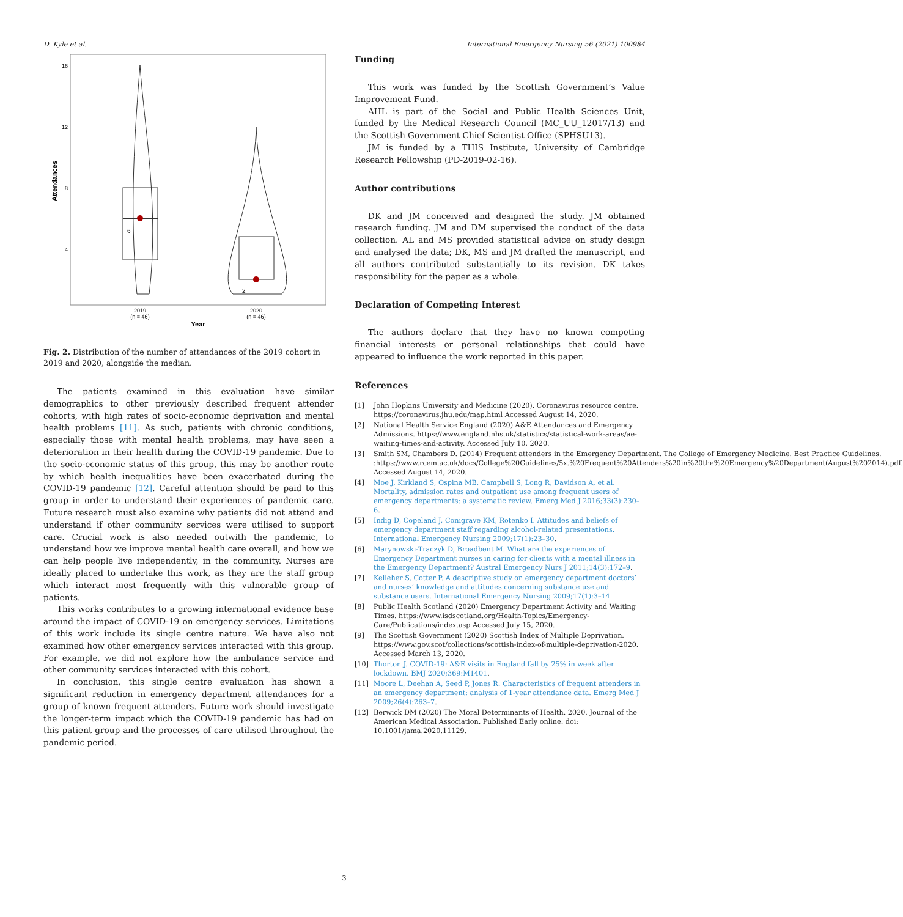D. Kyle et al. International Emergency Nursing 56 (2021) 100984
Attendances
16
12
8
4
2019
(n = 46)
2020
(n = 46)
Year
6
2
Fig. 2. Distribution of the number of attendances of the 2019 cohort in 2019 and 2020, alongside the median.
The patients examined in this evaluation have similar demographics to other previously described frequent attender cohorts, with high rates of socio-economic deprivation and mental health problems [11]. As such, patients with chronic conditions, especially those with mental health problems, may have seen a deterioration in their health during the COVID-19 pandemic. Due to the socio-economic status of this group, this may be another route by which health inequalities have been exacerbated during the COVID-19 pandemic [12]. Careful attention should be paid to this group in order to understand their experiences of pandemic care. Future research must also examine why patients did not attend and understand if other community services were utilised to support care. Crucial work is also needed outwith the pandemic, to understand how we improve mental health care overall, and how we can help people live independently, in the community. Nurses are ideally placed to undertake this work, as they are the staff group which interact most frequently with this vulnerable group of patients.
This works contributes to a growing international evidence base around the impact of COVID-19 on emergency services. Limitations of this work include its single centre nature. We have also not examined how other emergency services interacted with this group. For example, we did not explore how the ambulance service and other community services interacted with this cohort.
In conclusion, this single centre evaluation has shown a significant reduction in emergency department attendances for a group of known frequent attenders. Future work should investigate the longer-term impact which the COVID-19 pandemic has had on this patient group and the processes of care utilised throughout the pandemic period.
Funding
This work was funded by the Scottish Government’s Value Improvement Fund.
AHL is part of the Social and Public Health Sciences Unit, funded by the Medical Research Council (MC_UU_12017/13) and the Scottish Government Chief Scientist Office (SPHSU13).
JM is funded by a THIS Institute, University of Cambridge Research Fellowship (PD-2019-02-16).
Author contributions
DK and JM conceived and designed the study. JM obtained research funding. JM and DM supervised the conduct of the data collection. AL and MS provided statistical advice on study design and analysed the data; DK, MS and JM drafted the manuscript, and all authors contributed substantially to its revision. DK takes responsibility for the paper as a whole.
Declaration of Competing Interest
The authors declare that they have no known competing financial interests or personal relationships that could have appeared to influence the work reported in this paper.
References
[1] John Hopkins University and Medicine (2020). Coronavirus resource centre. https://coronavirus.jhu.edu/map.html Accessed August 14, 2020.
[2] National Health Service England (2020) A&E Attendances and Emergency Admissions. https://www.england.nhs.uk/statistics/statistical-work-areas/ae-waiting-times-and-activity. Accessed July 10, 2020.
[3] Smith SM, Chambers D. (2014) Frequent attenders in the Emergency Department. The College of Emergency Medicine. Best Practice Guidelines. :https://www.rcem.ac.uk/docs/College%20Guidelines/5x.%20Frequent%20Attenders%20in%20the%20Emergency%20Department(August%202014).pdf. Accessed August 14, 2020.
[4] Moe J, Kirkland S, Ospina MB, Campbell S, Long R, Davidson A, et al. Mortality, admission rates and outpatient use among frequent users of emergency departments: a systematic review. Emerg Med J 2016;33(3):230–6.
[5] Indig D, Copeland J, Conigrave KM, Rotenko I. Attitudes and beliefs of emergency department staff regarding alcohol-related presentations. International Emergency Nursing 2009;17(1):23–30.
[6] Marynowski-Traczyk D, Broadbent M. What are the experiences of Emergency Department nurses in caring for clients with a mental illness in the Emergency Department? Austral Emergency Nurs J 2011;14(3):172–9.
[7] Kelleher S, Cotter P. A descriptive study on emergency department doctors’ and nurses’ knowledge and attitudes concerning substance use and substance users. International Emergency Nursing 2009;17(1):3–14.
[8] Public Health Scotland (2020) Emergency Department Activity and Waiting Times. https://www.isdscotland.org/Health-Topics/Emergency-Care/Publications/index.asp Accessed July 15, 2020.
[9] The Scottish Government (2020) Scottish Index of Multiple Deprivation. https://www.gov.scot/collections/scottish-index-of-multiple-deprivation-2020. Accessed March 13, 2020.
[10] Thorton J. COVID-19: A&E visits in England fall by 25% in week after lockdown. BMJ 2020;369:M1401.
[11] Moore L, Deehan A, Seed P, Jones R. Characteristics of frequent attenders in an emergency department: analysis of 1-year attendance data. Emerg Med J 2009;26(4):263–7.
[12] Berwick DM (2020) The Moral Determinants of Health. 2020. Journal of the American Medical Association. Published Early online. doi: 10.1001/jama.2020.11129.
3